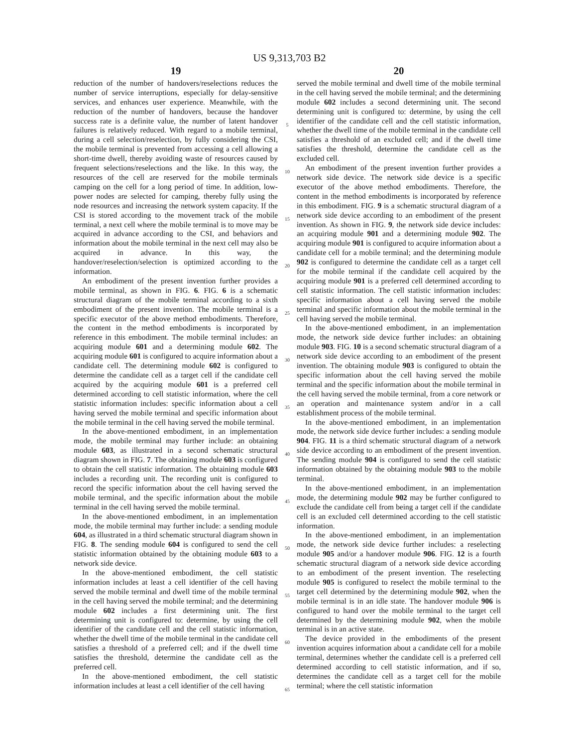US 9,313,703 B2
19
reduction of the number of handovers/reselections reduces the number of service interruptions, especially for delay-sensitive services, and enhances user experience. Meanwhile, with the reduction of the number of handovers, because the handover success rate is a definite value, the number of latent handover failures is relatively reduced. With regard to a mobile terminal, during a cell selection/reselection, by fully considering the CSI, the mobile terminal is prevented from accessing a cell allowing a short-time dwell, thereby avoiding waste of resources caused by frequent selections/reselections and the like. In this way, the resources of the cell are reserved for the mobile terminals camping on the cell for a long period of time. In addition, low-power nodes are selected for camping, thereby fully using the node resources and increasing the network system capacity. If the CSI is stored according to the movement track of the mobile terminal, a next cell where the mobile terminal is to move may be acquired in advance according to the CSI, and behaviors and information about the mobile terminal in the next cell may also be acquired in advance. In this way, the handover/reselection/selection is optimized according to the information.
An embodiment of the present invention further provides a mobile terminal, as shown in FIG. 6. FIG. 6 is a schematic structural diagram of the mobile terminal according to a sixth embodiment of the present invention. The mobile terminal is a specific executor of the above method embodiments. Therefore, the content in the method embodiments is incorporated by reference in this embodiment. The mobile terminal includes: an acquiring module 601 and a determining module 602. The acquiring module 601 is configured to acquire information about a candidate cell. The determining module 602 is configured to determine the candidate cell as a target cell if the candidate cell acquired by the acquiring module 601 is a preferred cell determined according to cell statistic information, where the cell statistic information includes: specific information about a cell having served the mobile terminal and specific information about the mobile terminal in the cell having served the mobile terminal.
In the above-mentioned embodiment, in an implementation mode, the mobile terminal may further include: an obtaining module 603, as illustrated in a second schematic structural diagram shown in FIG. 7. The obtaining module 603 is configured to obtain the cell statistic information. The obtaining module 603 includes a recording unit. The recording unit is configured to record the specific information about the cell having served the mobile terminal, and the specific information about the mobile terminal in the cell having served the mobile terminal.
In the above-mentioned embodiment, in an implementation mode, the mobile terminal may further include: a sending module 604, as illustrated in a third schematic structural diagram shown in FIG. 8. The sending module 604 is configured to send the cell statistic information obtained by the obtaining module 603 to a network side device.
In the above-mentioned embodiment, the cell statistic information includes at least a cell identifier of the cell having served the mobile terminal and dwell time of the mobile terminal in the cell having served the mobile terminal; and the determining module 602 includes a first determining unit. The first determining unit is configured to: determine, by using the cell identifier of the candidate cell and the cell statistic information, whether the dwell time of the mobile terminal in the candidate cell satisfies a threshold of a preferred cell; and if the dwell time satisfies the threshold, determine the candidate cell as the preferred cell.
In the above-mentioned embodiment, the cell statistic information includes at least a cell identifier of the cell having
5
10
15
20
25
30
35
40
45
50
55
60
65
20
served the mobile terminal and dwell time of the mobile terminal in the cell having served the mobile terminal; and the determining module 602 includes a second determining unit. The second determining unit is configured to: determine, by using the cell identifier of the candidate cell and the cell statistic information, whether the dwell time of the mobile terminal in the candidate cell satisfies a threshold of an excluded cell; and if the dwell time satisfies the threshold, determine the candidate cell as the excluded cell.
An embodiment of the present invention further provides a network side device. The network side device is a specific executor of the above method embodiments. Therefore, the content in the method embodiments is incorporated by reference in this embodiment. FIG. 9 is a schematic structural diagram of a network side device according to an embodiment of the present invention. As shown in FIG. 9, the network side device includes: an acquiring module 901 and a determining module 902. The acquiring module 901 is configured to acquire information about a candidate cell for a mobile terminal; and the determining module 902 is configured to determine the candidate cell as a target cell for the mobile terminal if the candidate cell acquired by the acquiring module 901 is a preferred cell determined according to cell statistic information. The cell statistic information includes: specific information about a cell having served the mobile terminal and specific information about the mobile terminal in the cell having served the mobile terminal.
In the above-mentioned embodiment, in an implementation mode, the network side device further includes: an obtaining module 903. FIG. 10 is a second schematic structural diagram of a network side device according to an embodiment of the present invention. The obtaining module 903 is configured to obtain the specific information about the cell having served the mobile terminal and the specific information about the mobile terminal in the cell having served the mobile terminal, from a core network or an operation and maintenance system and/or in a call establishment process of the mobile terminal.
In the above-mentioned embodiment, in an implementation mode, the network side device further includes: a sending module 904. FIG. 11 is a third schematic structural diagram of a network side device according to an embodiment of the present invention. The sending module 904 is configured to send the cell statistic information obtained by the obtaining module 903 to the mobile terminal.
In the above-mentioned embodiment, in an implementation mode, the determining module 902 may be further configured to exclude the candidate cell from being a target cell if the candidate cell is an excluded cell determined according to the cell statistic information.
In the above-mentioned embodiment, in an implementation mode, the network side device further includes: a reselecting module 905 and/or a handover module 906. FIG. 12 is a fourth schematic structural diagram of a network side device according to an embodiment of the present invention. The reselecting module 905 is configured to reselect the mobile terminal to the target cell determined by the determining module 902, when the mobile terminal is in an idle state. The handover module 906 is configured to hand over the mobile terminal to the target cell determined by the determining module 902, when the mobile terminal is in an active state.
The device provided in the embodiments of the present invention acquires information about a candidate cell for a mobile terminal, determines whether the candidate cell is a preferred cell determined according to cell statistic information, and if so, determines the candidate cell as a target cell for the mobile terminal; where the cell statistic information